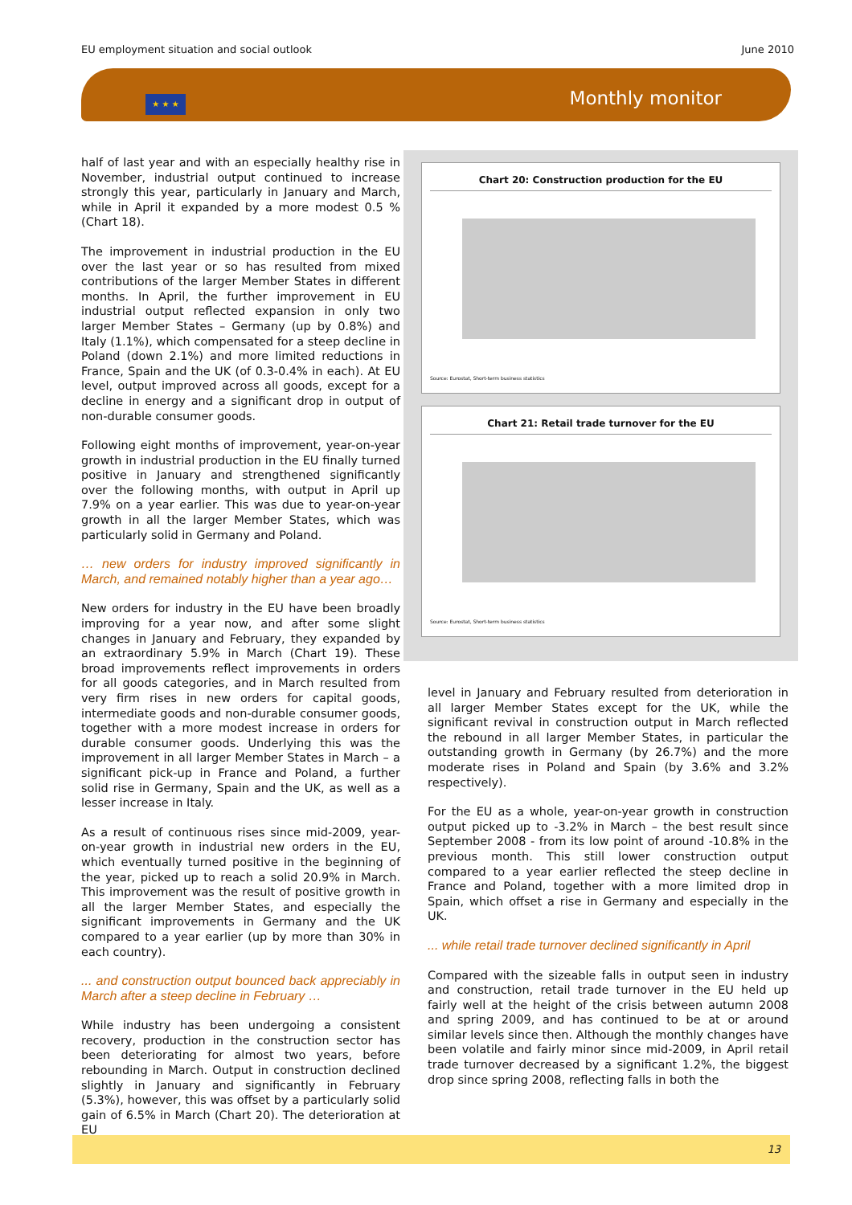EU employment situation and social outlook June 2010
★ ★ ★ Monthly monitor
half of last year and with an especially healthy rise in November, industrial output continued to increase strongly this year, particularly in January and March, while in April it expanded by a more modest 0.5 % (Chart 18).
The improvement in industrial production in the EU over the last year or so has resulted from mixed contributions of the larger Member States in different months. In April, the further improvement in EU industrial output reflected expansion in only two larger Member States – Germany (up by 0.8%) and Italy (1.1%), which compensated for a steep decline in Poland (down 2.1%) and more limited reductions in France, Spain and the UK (of 0.3-0.4% in each). At EU level, output improved across all goods, except for a decline in energy and a significant drop in output of non-durable consumer goods.
Following eight months of improvement, year-on-year growth in industrial production in the EU finally turned positive in January and strengthened significantly over the following months, with output in April up 7.9% on a year earlier. This was due to year-on-year growth in all the larger Member States, which was particularly solid in Germany and Poland.
… new orders for industry improved significantly in March, and remained notably higher than a year ago…
New orders for industry in the EU have been broadly improving for a year now, and after some slight changes in January and February, they expanded by an extraordinary 5.9% in March (Chart 19). These broad improvements reflect improvements in orders for all goods categories, and in March resulted from very firm rises in new orders for capital goods, intermediate goods and non-durable consumer goods, together with a more modest increase in orders for durable consumer goods. Underlying this was the improvement in all larger Member States in March – a significant pick-up in France and Poland, a further solid rise in Germany, Spain and the UK, as well as a lesser increase in Italy.
As a result of continuous rises since mid-2009, year-on-year growth in industrial new orders in the EU, which eventually turned positive in the beginning of the year, picked up to reach a solid 20.9% in March. This improvement was the result of positive growth in all the larger Member States, and especially the significant improvements in Germany and the UK compared to a year earlier (up by more than 30% in each country).
... and construction output bounced back appreciably in March after a steep decline in February …
While industry has been undergoing a consistent recovery, production in the construction sector has been deteriorating for almost two years, before rebounding in March. Output in construction declined slightly in January and significantly in February (5.3%), however, this was offset by a particularly solid gain of 6.5% in March (Chart 20). The deterioration at EU
Chart 20: Construction production for the EU
Source: Eurostat, Short-term business statistics
Chart 21: Retail trade turnover for the EU
Source: Eurostat, Short-term business statistics
level in January and February resulted from deterioration in all larger Member States except for the UK, while the significant revival in construction output in March reflected the rebound in all larger Member States, in particular the outstanding growth in Germany (by 26.7%) and the more moderate rises in Poland and Spain (by 3.6% and 3.2% respectively).
For the EU as a whole, year-on-year growth in construction output picked up to -3.2% in March – the best result since September 2008 - from its low point of around -10.8% in the previous month. This still lower construction output compared to a year earlier reflected the steep decline in France and Poland, together with a more limited drop in Spain, which offset a rise in Germany and especially in the UK.
... while retail trade turnover declined significantly in April
Compared with the sizeable falls in output seen in industry and construction, retail trade turnover in the EU held up fairly well at the height of the crisis between autumn 2008 and spring 2009, and has continued to be at or around similar levels since then. Although the monthly changes have been volatile and fairly minor since mid-2009, in April retail trade turnover decreased by a significant 1.2%, the biggest drop since spring 2008, reflecting falls in both the
13